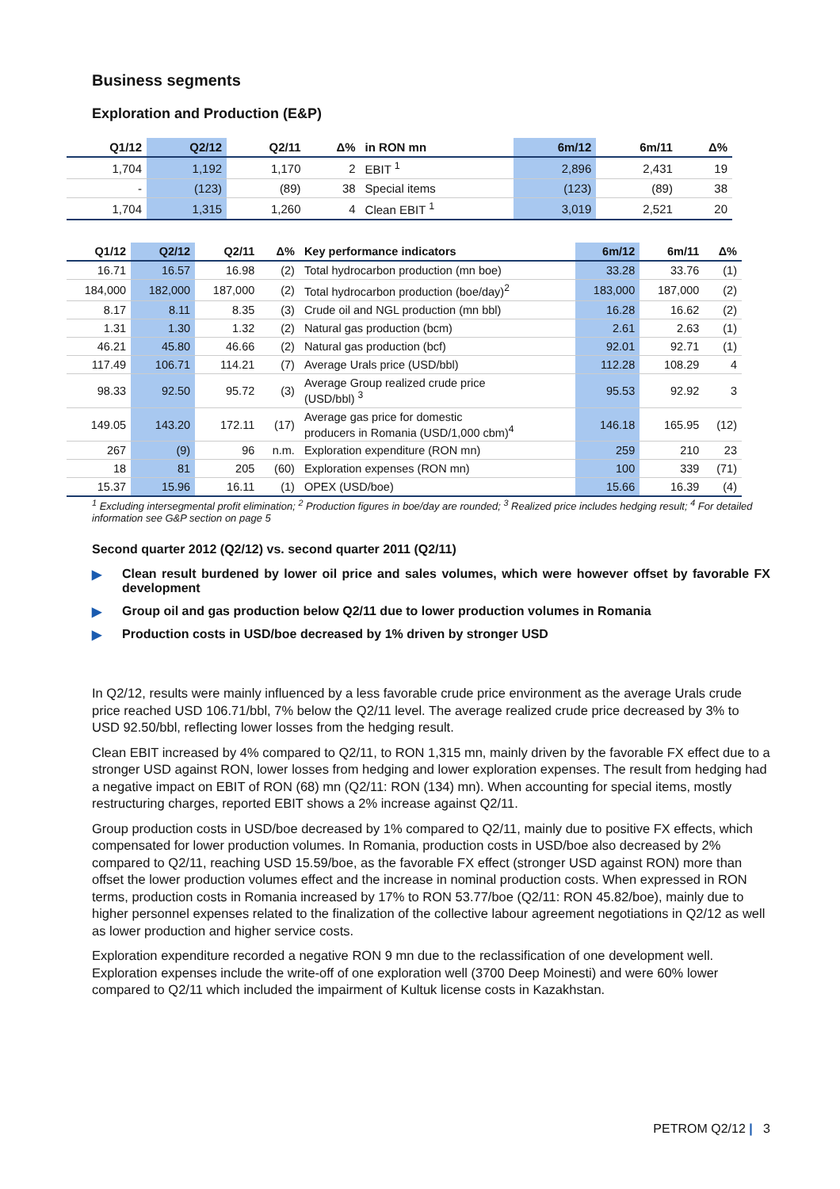Business segments
Exploration and Production (E&P)
| Q1/12 | Q2/12 | Q2/11 | Δ% | in RON mn | 6m/12 | 6m/11 | Δ% |
| --- | --- | --- | --- | --- | --- | --- | --- |
| 1,704 | 1,192 | 1,170 | 2 | EBIT <sup>1</sup> | 2,896 | 2,431 | 19 |
| - | (123) | (89) | 38 | Special items | (123) | (89) | 38 |
| 1,704 | 1,315 | 1,260 | 4 | Clean EBIT <sup>1</sup> | 3,019 | 2,521 | 20 |
| Q1/12 | Q2/12 | Q2/11 | Δ% | Key performance indicators | 6m/12 | 6m/11 | Δ% |
| --- | --- | --- | --- | --- | --- | --- | --- |
| 16.71 | 16.57 | 16.98 | (2) | Total hydrocarbon production (mn boe) | 33.28 | 33.76 | (1) |
| 184,000 | 182,000 | 187,000 | (2) | Total hydrocarbon production (boe/day)<sup>2</sup> | 183,000 | 187,000 | (2) |
| 8.17 | 8.11 | 8.35 | (3) | Crude oil and NGL production (mn bbl) | 16.28 | 16.62 | (2) |
| 1.31 | 1.30 | 1.32 | (2) | Natural gas production (bcm) | 2.61 | 2.63 | (1) |
| 46.21 | 45.80 | 46.66 | (2) | Natural gas production (bcf) | 92.01 | 92.71 | (1) |
| 117.49 | 106.71 | 114.21 | (7) | Average Urals price (USD/bbl) | 112.28 | 108.29 | 4 |
| 98.33 | 92.50 | 95.72 | (3) | Average Group realized crude price (USD/bbl) <sup>3</sup> | 95.53 | 92.92 | 3 |
| 149.05 | 143.20 | 172.11 | (17) | Average gas price for domestic producers in Romania (USD/1,000 cbm)<sup>4</sup> | 146.18 | 165.95 | (12) |
| 267 | (9) | 96 | n.m. | Exploration expenditure (RON mn) | 259 | 210 | 23 |
| 18 | 81 | 205 | (60) | Exploration expenses (RON mn) | 100 | 339 | (71) |
| 15.37 | 15.96 | 16.11 | (1) | OPEX (USD/boe) | 15.66 | 16.39 | (4) |
<sup>1</sup> Excluding intersegmental profit elimination; <sup>2</sup> Production figures in boe/day are rounded; <sup>3</sup> Realized price includes hedging result; <sup>4</sup> For detailed information see G&P section on page 5
Second quarter 2012 (Q2/12) vs. second quarter 2011 (Q2/11)
▶ Clean result burdened by lower oil price and sales volumes, which were however offset by favorable FX development
▶ Group oil and gas production below Q2/11 due to lower production volumes in Romania
▶ Production costs in USD/boe decreased by 1% driven by stronger USD
In Q2/12, results were mainly influenced by a less favorable crude price environment as the average Urals crude price reached USD 106.71/bbl, 7% below the Q2/11 level. The average realized crude price decreased by 3% to USD 92.50/bbl, reflecting lower losses from the hedging result.
Clean EBIT increased by 4% compared to Q2/11, to RON 1,315 mn, mainly driven by the favorable FX effect due to a stronger USD against RON, lower losses from hedging and lower exploration expenses. The result from hedging had a negative impact on EBIT of RON (68) mn (Q2/11: RON (134) mn). When accounting for special items, mostly restructuring charges, reported EBIT shows a 2% increase against Q2/11.
Group production costs in USD/boe decreased by 1% compared to Q2/11, mainly due to positive FX effects, which compensated for lower production volumes. In Romania, production costs in USD/boe also decreased by 2% compared to Q2/11, reaching USD 15.59/boe, as the favorable FX effect (stronger USD against RON) more than offset the lower production volumes effect and the increase in nominal production costs. When expressed in RON terms, production costs in Romania increased by 17% to RON 53.77/boe (Q2/11: RON 45.82/boe), mainly due to higher personnel expenses related to the finalization of the collective labour agreement negotiations in Q2/12 as well as lower production and higher service costs.
Exploration expenditure recorded a negative RON 9 mn due to the reclassification of one development well. Exploration expenses include the write-off of one exploration well (3700 Deep Moinesti) and were 60% lower compared to Q2/11 which included the impairment of Kultuk license costs in Kazakhstan.
PETROM Q2/12 | 3